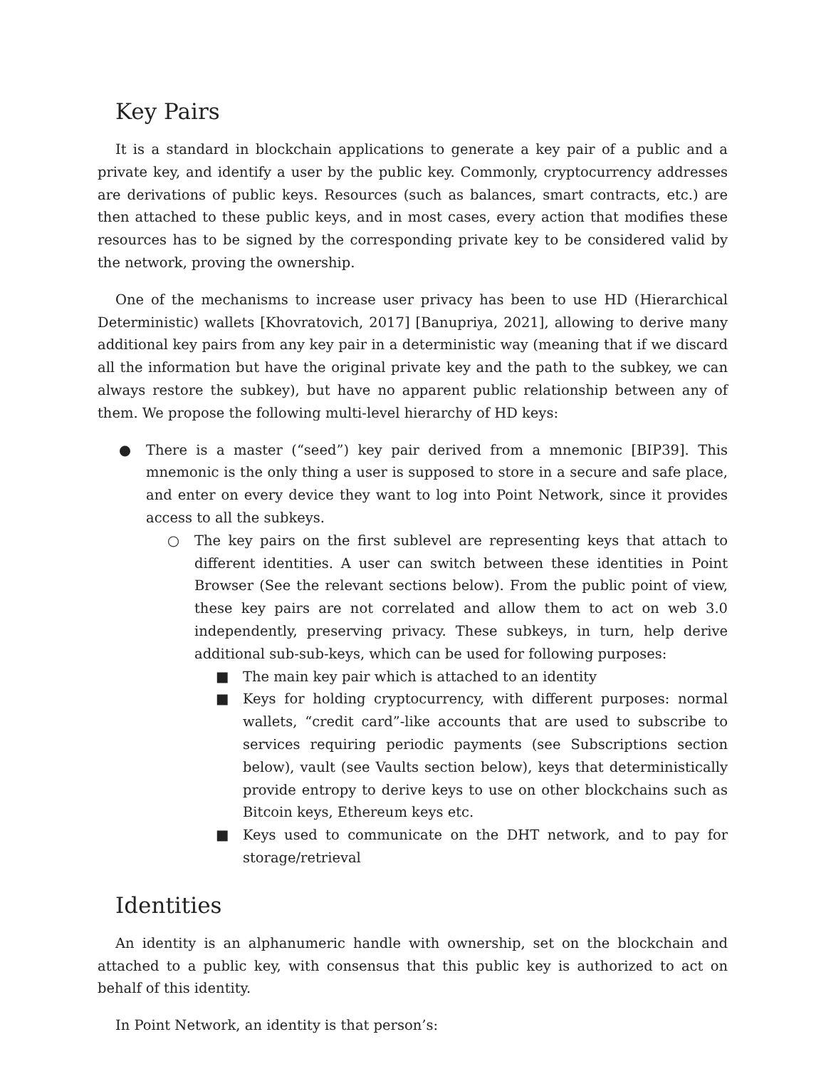Key Pairs
It is a standard in blockchain applications to generate a key pair of a public and a private key, and identify a user by the public key. Commonly, cryptocurrency addresses are derivations of public keys. Resources (such as balances, smart contracts, etc.) are then attached to these public keys, and in most cases, every action that modifies these resources has to be signed by the corresponding private key to be considered valid by the network, proving the ownership.
One of the mechanisms to increase user privacy has been to use HD (Hierarchical Deterministic) wallets [Khovratovich, 2017] [Banupriya, 2021], allowing to derive many additional key pairs from any key pair in a deterministic way (meaning that if we discard all the information but have the original private key and the path to the subkey, we can always restore the subkey), but have no apparent public relationship between any of them. We propose the following multi-level hierarchy of HD keys:
● There is a master (“seed”) key pair derived from a mnemonic [BIP39]. This mnemonic is the only thing a user is supposed to store in a secure and safe place, and enter on every device they want to log into Point Network, since it provides access to all the subkeys.
○ The key pairs on the first sublevel are representing keys that attach to different identities. A user can switch between these identities in Point Browser (See the relevant sections below). From the public point of view, these key pairs are not correlated and allow them to act on web 3.0 independently, preserving privacy. These subkeys, in turn, help derive additional sub-sub-keys, which can be used for following purposes:
■ The main key pair which is attached to an identity
■ Keys for holding cryptocurrency, with different purposes: normal wallets, “credit card”-like accounts that are used to subscribe to services requiring periodic payments (see Subscriptions section below), vault (see Vaults section below), keys that deterministically provide entropy to derive keys to use on other blockchains such as Bitcoin keys, Ethereum keys etc.
■ Keys used to communicate on the DHT network, and to pay for storage/retrieval
Identities
An identity is an alphanumeric handle with ownership, set on the blockchain and attached to a public key, with consensus that this public key is authorized to act on behalf of this identity.
In Point Network, an identity is that person’s: